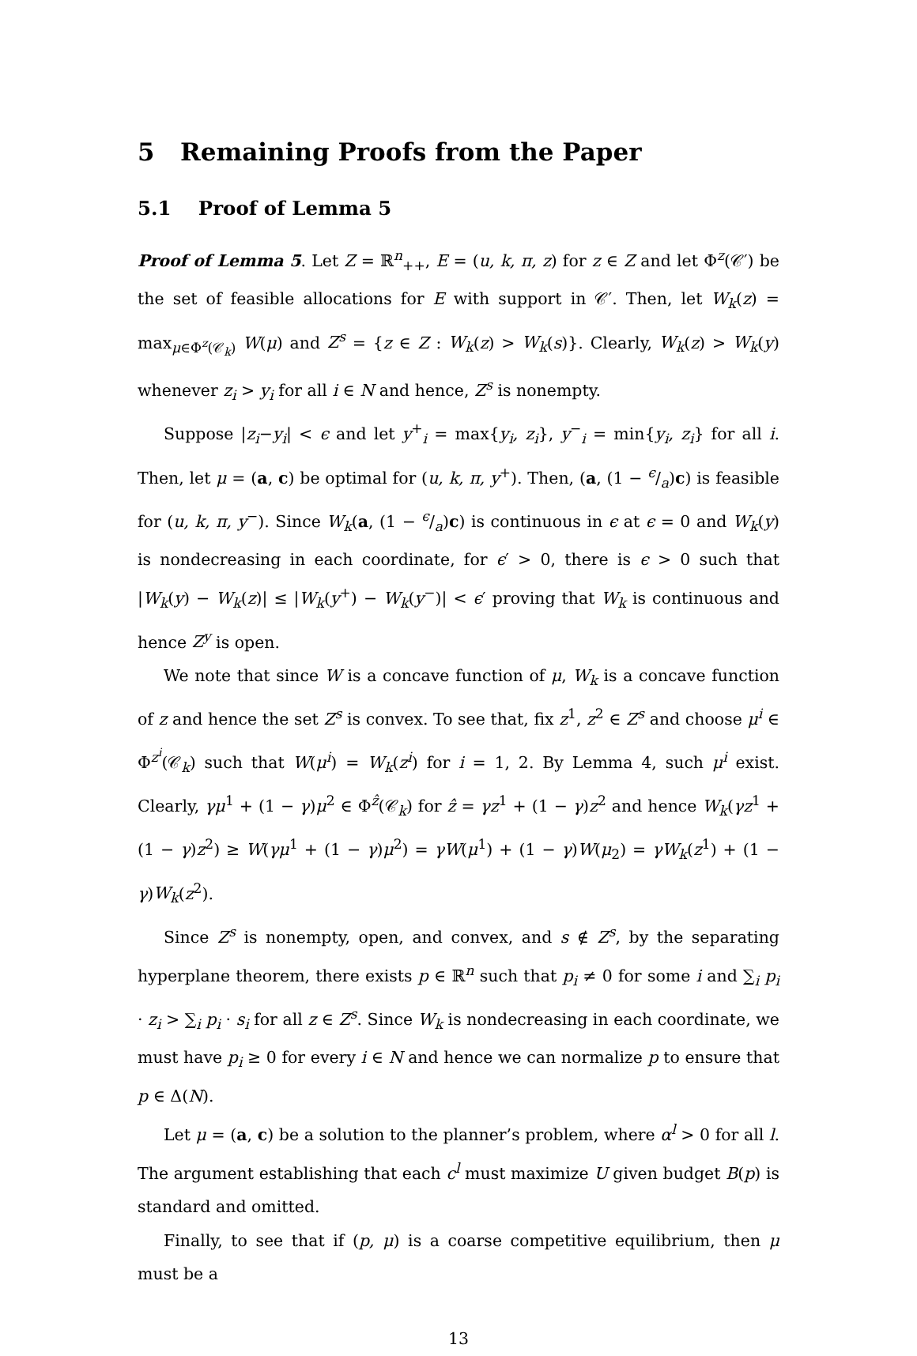5 Remaining Proofs from the Paper
5.1 Proof of Lemma 5
Proof of Lemma 5. Let Z = ℝ<sup>n</sup><sub>++</sub>, E = (u, k, π, z) for z ∈ Z and let Φ<sup>z</sup>(𝒞′) be the set of feasible allocations for E with support in 𝒞′. Then, let W<sub>k</sub>(z) = max<sub>μ∈Φ<sup>z</sup>(𝒞<sub>k</sub>)</sub> W(μ) and Z<sup>s</sup> = {z ∈ Z : W<sub>k</sub>(z) > W<sub>k</sub>(s)}. Clearly, W<sub>k</sub>(z) > W<sub>k</sub>(y) whenever z<sub>i</sub> > y<sub>i</sub> for all i ∈ N and hence, Z<sup>s</sup> is nonempty.
Suppose |z<sub>i</sub>−y<sub>i</sub>| < ϵ and let y<sup>+</sup><sub>i</sub> = max{y<sub>i</sub>, z<sub>i</sub>}, y<sup>−</sup><sub>i</sub> = min{y<sub>i</sub>, z<sub>i</sub>} for all i. Then, let μ = (a, c) be optimal for (u, k, π, y<sup>+</sup>). Then, (a, (1 − ϵ/a)c) is feasible for (u, k, π, y<sup>−</sup>). Since W<sub>k</sub>(a, (1 − ϵ/a)c) is continuous in ϵ at ϵ = 0 and W<sub>k</sub>(y) is nondecreasing in each coordinate, for ϵ′ > 0, there is ϵ > 0 such that |W<sub>k</sub>(y) − W<sub>k</sub>(z)| ≤ |W<sub>k</sub>(y<sup>+</sup>) − W<sub>k</sub>(y<sup>−</sup>)| < ϵ′ proving that W<sub>k</sub> is continuous and hence Z<sup>y</sup> is open.
We note that since W is a concave function of μ, W<sub>k</sub> is a concave function of z and hence the set Z<sup>s</sup> is convex. To see that, fix z<sup>1</sup>, z<sup>2</sup> ∈ Z<sup>s</sup> and choose μ<sup>i</sup> ∈ Φ<sup>z<sup>i</sup></sup>(𝒞<sub>k</sub>) such that W(μ<sup>i</sup>) = W<sub>k</sub>(z<sup>i</sup>) for i = 1, 2. By Lemma 4, such μ<sup>i</sup> exist. Clearly, γμ<sup>1</sup> + (1 − γ)μ<sup>2</sup> ∈ Φ<sup>ẑ</sup>(𝒞<sub>k</sub>) for ẑ = γz<sup>1</sup> + (1 − γ)z<sup>2</sup> and hence W<sub>k</sub>(γz<sup>1</sup> + (1 − γ)z<sup>2</sup>) ≥ W(γμ<sup>1</sup> + (1 − γ)μ<sup>2</sup>) = γW(μ<sup>1</sup>) + (1 − γ)W(μ<sub>2</sub>) = γW<sub>k</sub>(z<sup>1</sup>) + (1 − γ)W<sub>k</sub>(z<sup>2</sup>).
Since Z<sup>s</sup> is nonempty, open, and convex, and s ∉ Z<sup>s</sup>, by the separating hyperplane theorem, there exists p ∈ ℝ<sup>n</sup> such that p<sub>i</sub> ≠ 0 for some i and ∑<sub>i</sub> p<sub>i</sub> · z<sub>i</sub> > ∑<sub>i</sub> p<sub>i</sub> · s<sub>i</sub> for all z ∈ Z<sup>s</sup>. Since W<sub>k</sub> is nondecreasing in each coordinate, we must have p<sub>i</sub> ≥ 0 for every i ∈ N and hence we can normalize p to ensure that p ∈ Δ(N).
Let μ = (a, c) be a solution to the planner’s problem, where α<sup>l</sup> > 0 for all l. The argument establishing that each c<sup>l</sup> must maximize U given budget B(p) is standard and omitted.
Finally, to see that if (p, μ) is a coarse competitive equilibrium, then μ must be a
13